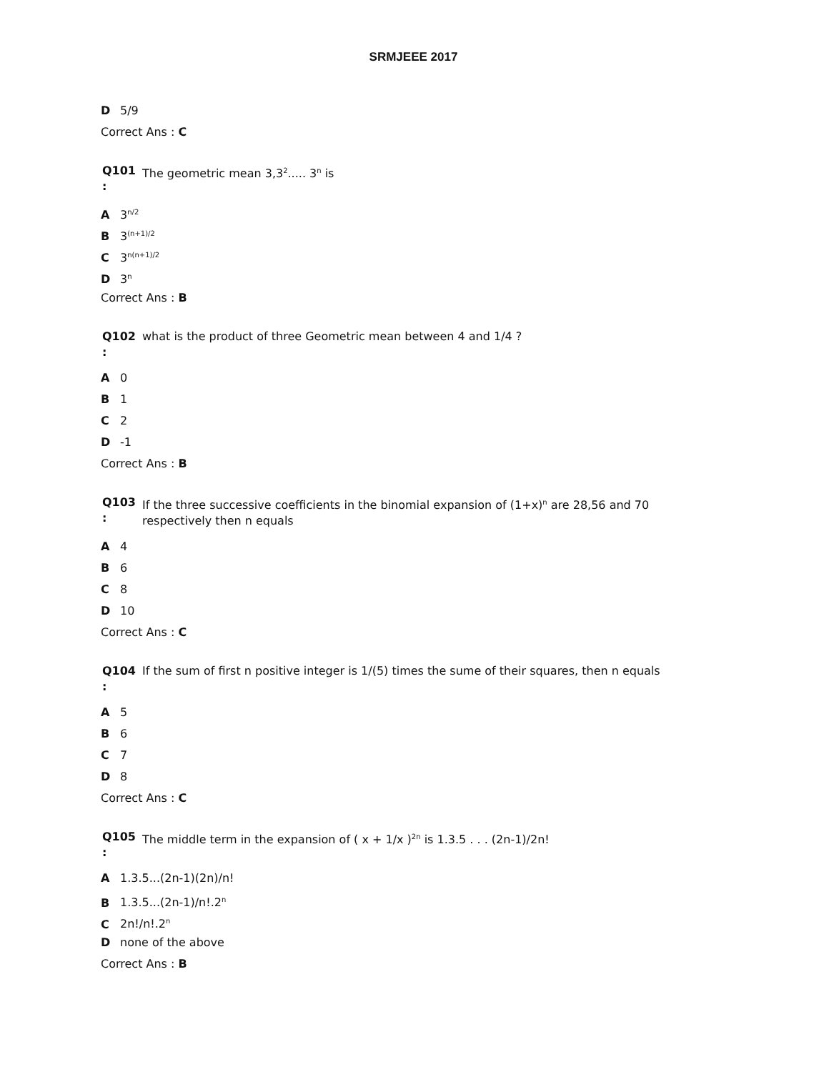SRMJEEE 2017
D 5/9
Correct Ans : C
Q101
:
The geometric mean 3,3<sup>2</sup>..... 3<sup>n</sup> is
A 3<sup>n/2</sup>
B 3<sup>(n+1)/2</sup>
C 3<sup>n(n+1)/2</sup>
D 3<sup>n</sup>
Correct Ans : B
Q102
:
what is the product of three Geometric mean between 4 and 1/4 ?
A 0
B 1
C 2
D -1
Correct Ans : B
Q103
:
If the three successive coefficients in the binomial expansion of (1+x)<sup>n</sup> are 28,56 and 70 respectively then n equals
A 4
B 6
C 8
D 10
Correct Ans : C
Q104
:
If the sum of first n positive integer is 1/(5) times the sume of their squares, then n equals
A 5
B 6
C 7
D 8
Correct Ans : C
Q105
:
The middle term in the expansion of ( x + 1/x )<sup>2n</sup> is 1.3.5 . . . (2n-1)/2n!
A 1.3.5...(2n-1)(2n)/n!
B 1.3.5...(2n-1)/n!.2<sup>n</sup>
C 2n!/n!.2<sup>n</sup>
Dnone of the above
Correct Ans : B